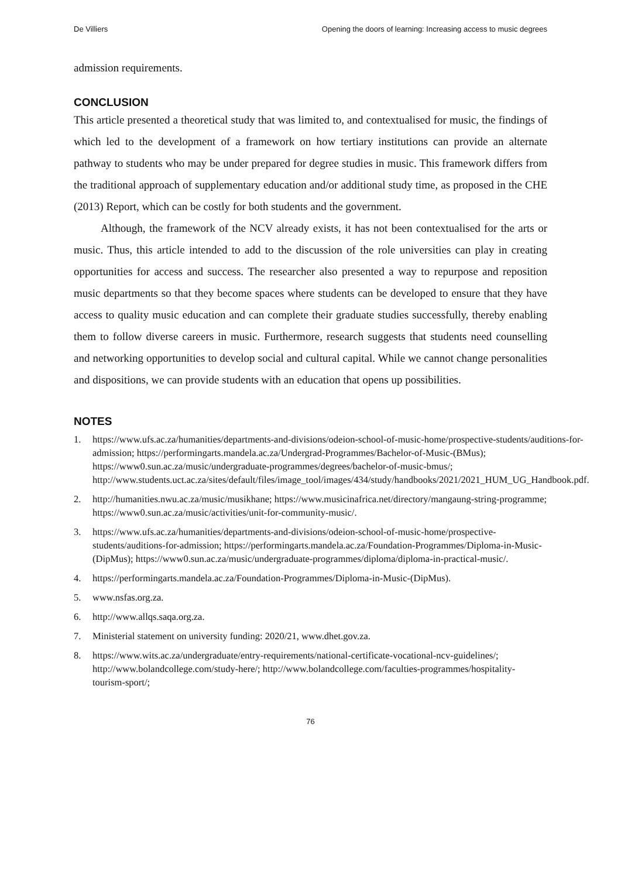De Villiers Opening the doors of learning: Increasing access to music degrees
admission requirements.
CONCLUSION
This article presented a theoretical study that was limited to, and contextualised for music, the findings of which led to the development of a framework on how tertiary institutions can provide an alternate pathway to students who may be under prepared for degree studies in music. This framework differs from the traditional approach of supplementary education and/or additional study time, as proposed in the CHE (2013) Report, which can be costly for both students and the government.
Although, the framework of the NCV already exists, it has not been contextualised for the arts or music. Thus, this article intended to add to the discussion of the role universities can play in creating opportunities for access and success. The researcher also presented a way to repurpose and reposition music departments so that they become spaces where students can be developed to ensure that they have access to quality music education and can complete their graduate studies successfully, thereby enabling them to follow diverse careers in music. Furthermore, research suggests that students need counselling and networking opportunities to develop social and cultural capital. While we cannot change personalities and dispositions, we can provide students with an education that opens up possibilities.
NOTES
1. https://www.ufs.ac.za/humanities/departments-and-divisions/odeion-school-of-music-home/prospective-students/auditions-for-admission; https://performingarts.mandela.ac.za/Undergrad-Programmes/Bachelor-of-Music-(BMus); https://www0.sun.ac.za/music/undergraduate-programmes/degrees/bachelor-of-music-bmus/; http://www.students.uct.ac.za/sites/default/files/image_tool/images/434/study/handbooks/2021/2021_HUM_UG_Handbook.pdf.
2. http://humanities.nwu.ac.za/music/musikhane; https://www.musicinafrica.net/directory/mangaung-string-programme; https://www0.sun.ac.za/music/activities/unit-for-community-music/.
3. https://www.ufs.ac.za/humanities/departments-and-divisions/odeion-school-of-music-home/prospective-students/auditions-for-admission; https://performingarts.mandela.ac.za/Foundation-Programmes/Diploma-in-Music-(DipMus); https://www0.sun.ac.za/music/undergraduate-programmes/diploma/diploma-in-practical-music/.
4. https://performingarts.mandela.ac.za/Foundation-Programmes/Diploma-in-Music-(DipMus).
5. www.nsfas.org.za.
6. http://www.allqs.saqa.org.za.
7. Ministerial statement on university funding: 2020/21, www.dhet.gov.za.
8. https://www.wits.ac.za/undergraduate/entry-requirements/national-certificate-vocational-ncv-guidelines/; http://www.bolandcollege.com/study-here/; http://www.bolandcollege.com/faculties-programmes/hospitality-tourism-sport/;
76